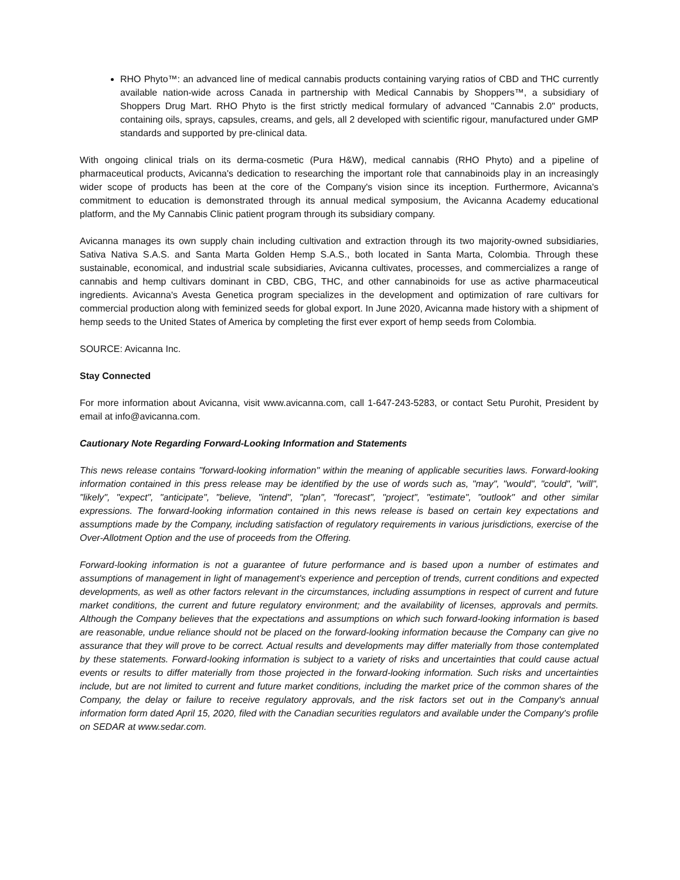RHO Phyto™: an advanced line of medical cannabis products containing varying ratios of CBD and THC currently available nation-wide across Canada in partnership with Medical Cannabis by Shoppers™, a subsidiary of Shoppers Drug Mart. RHO Phyto is the first strictly medical formulary of advanced "Cannabis 2.0" products, containing oils, sprays, capsules, creams, and gels, all 2 developed with scientific rigour, manufactured under GMP standards and supported by pre-clinical data.
With ongoing clinical trials on its derma-cosmetic (Pura H&W), medical cannabis (RHO Phyto) and a pipeline of pharmaceutical products, Avicanna's dedication to researching the important role that cannabinoids play in an increasingly wider scope of products has been at the core of the Company's vision since its inception. Furthermore, Avicanna's commitment to education is demonstrated through its annual medical symposium, the Avicanna Academy educational platform, and the My Cannabis Clinic patient program through its subsidiary company.
Avicanna manages its own supply chain including cultivation and extraction through its two majority-owned subsidiaries, Sativa Nativa S.A.S. and Santa Marta Golden Hemp S.A.S., both located in Santa Marta, Colombia. Through these sustainable, economical, and industrial scale subsidiaries, Avicanna cultivates, processes, and commercializes a range of cannabis and hemp cultivars dominant in CBD, CBG, THC, and other cannabinoids for use as active pharmaceutical ingredients. Avicanna's Avesta Genetica program specializes in the development and optimization of rare cultivars for commercial production along with feminized seeds for global export. In June 2020, Avicanna made history with a shipment of hemp seeds to the United States of America by completing the first ever export of hemp seeds from Colombia.
SOURCE: Avicanna Inc.
Stay Connected
For more information about Avicanna, visit www.avicanna.com, call 1-647-243-5283, or contact Setu Purohit, President by email at info@avicanna.com.
Cautionary Note Regarding Forward-Looking Information and Statements
This news release contains "forward-looking information" within the meaning of applicable securities laws. Forward-looking information contained in this press release may be identified by the use of words such as, "may", "would", "could", "will", "likely", "expect", "anticipate", "believe, "intend", "plan", "forecast", "project", "estimate", "outlook" and other similar expressions. The forward-looking information contained in this news release is based on certain key expectations and assumptions made by the Company, including satisfaction of regulatory requirements in various jurisdictions, exercise of the Over-Allotment Option and the use of proceeds from the Offering.
Forward-looking information is not a guarantee of future performance and is based upon a number of estimates and assumptions of management in light of management's experience and perception of trends, current conditions and expected developments, as well as other factors relevant in the circumstances, including assumptions in respect of current and future market conditions, the current and future regulatory environment; and the availability of licenses, approvals and permits. Although the Company believes that the expectations and assumptions on which such forward-looking information is based are reasonable, undue reliance should not be placed on the forward-looking information because the Company can give no assurance that they will prove to be correct. Actual results and developments may differ materially from those contemplated by these statements. Forward-looking information is subject to a variety of risks and uncertainties that could cause actual events or results to differ materially from those projected in the forward-looking information. Such risks and uncertainties include, but are not limited to current and future market conditions, including the market price of the common shares of the Company, the delay or failure to receive regulatory approvals, and the risk factors set out in the Company's annual information form dated April 15, 2020, filed with the Canadian securities regulators and available under the Company's profile on SEDAR at www.sedar.com.